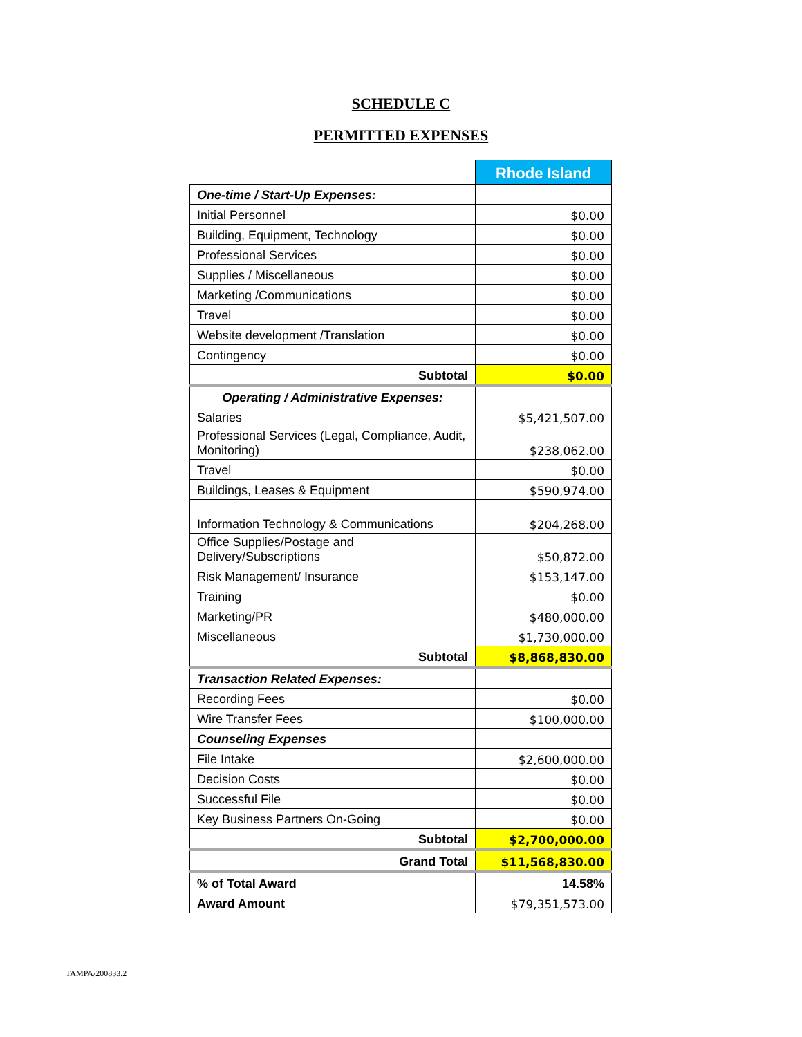SCHEDULE C
PERMITTED EXPENSES
| | Rhode Island |
| --- | --- |
| One-time / Start-Up Expenses: | |
| Initial Personnel | $0.00 |
| Building, Equipment, Technology | $0.00 |
| Professional Services | $0.00 |
| Supplies / Miscellaneous | $0.00 |
| Marketing /Communications | $0.00 |
| Travel | $0.00 |
| Website development /Translation | $0.00 |
| Contingency | $0.00 |
| Subtotal | $0.00 |
| Operating / Administrative Expenses: | |
| Salaries | $5,421,507.00 |
| Professional Services (Legal, Compliance, Audit, Monitoring) | $238,062.00 |
| Travel | $0.00 |
| Buildings, Leases & Equipment | $590,974.00 |
| Information Technology & Communications | $204,268.00 |
| Office Supplies/Postage and Delivery/Subscriptions | $50,872.00 |
| Risk Management/ Insurance | $153,147.00 |
| Training | $0.00 |
| Marketing/PR | $480,000.00 |
| Miscellaneous | $1,730,000.00 |
| Subtotal | $8,868,830.00 |
| Transaction Related Expenses: | |
| Recording Fees | $0.00 |
| Wire Transfer Fees | $100,000.00 |
| Counseling Expenses | |
| File Intake | $2,600,000.00 |
| Decision Costs | $0.00 |
| Successful File | $0.00 |
| Key Business Partners On-Going | $0.00 |
| Subtotal | $2,700,000.00 |
| Grand Total | $11,568,830.00 |
| % of Total Award | 14.58% |
| Award Amount | $79,351,573.00 |
TAMPA/200833.2